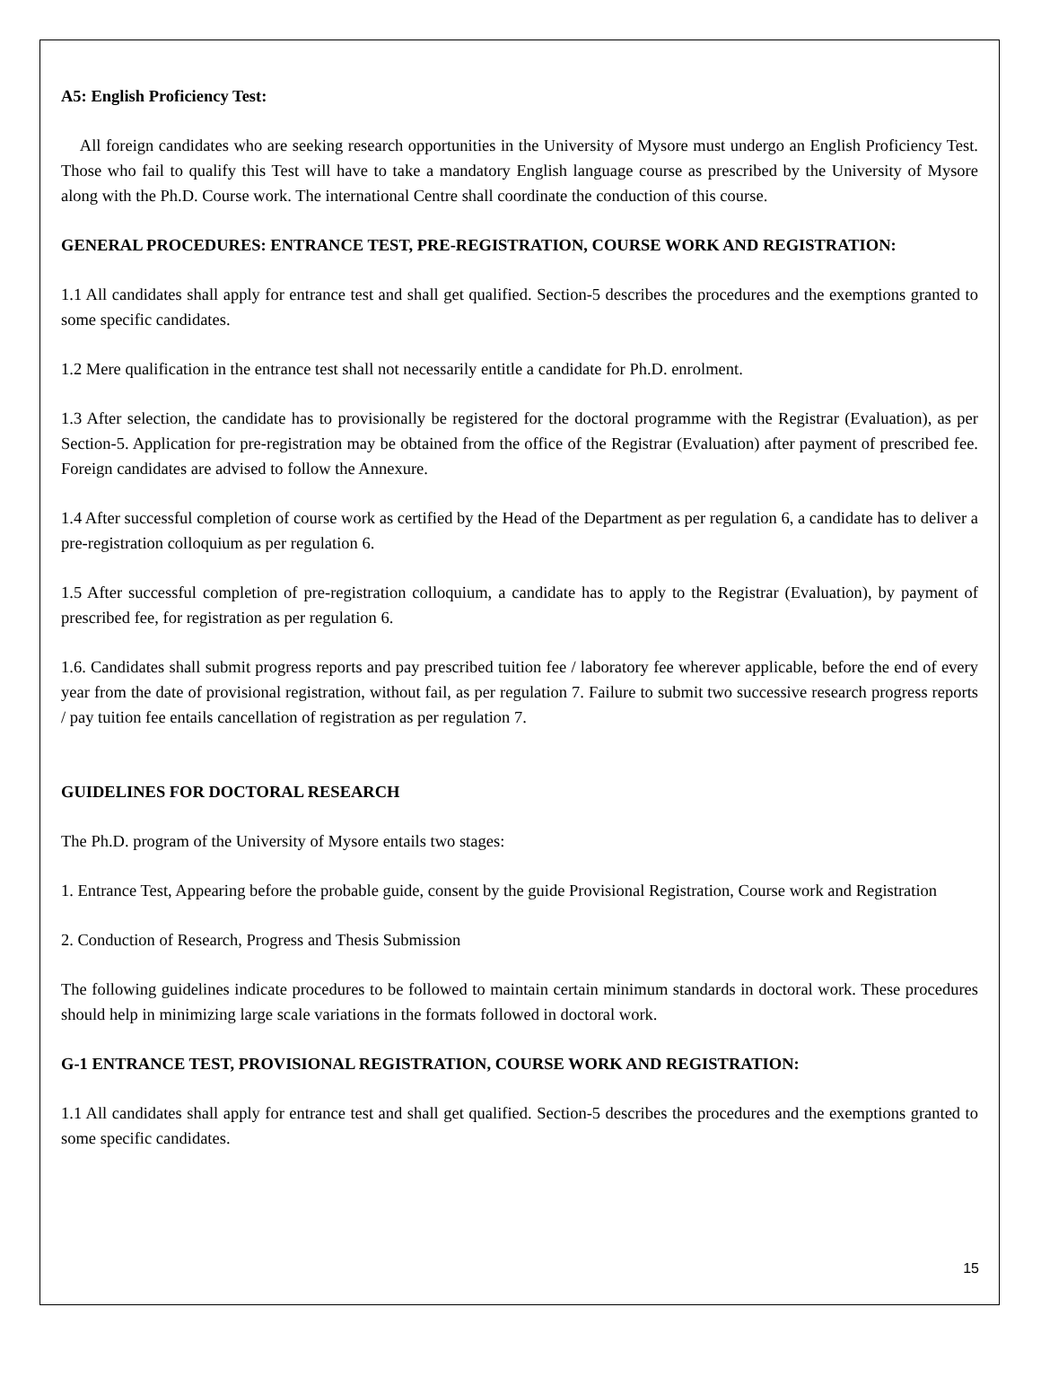A5: English Proficiency Test:
All foreign candidates who are seeking research opportunities in the University of Mysore must undergo an English Proficiency Test. Those who fail to qualify this Test will have to take a mandatory English language course as prescribed by the University of Mysore along with the Ph.D. Course work. The international Centre shall coordinate the conduction of this course.
GENERAL PROCEDURES: ENTRANCE TEST, PRE-REGISTRATION, COURSE WORK AND REGISTRATION:
1.1 All candidates shall apply for entrance test and shall get qualified. Section-5 describes the procedures and the exemptions granted to some specific candidates.
1.2 Mere qualification in the entrance test shall not necessarily entitle a candidate for Ph.D. enrolment.
1.3 After selection, the candidate has to provisionally be registered for the doctoral programme with the Registrar (Evaluation), as per Section-5. Application for pre-registration may be obtained from the office of the Registrar (Evaluation) after payment of prescribed fee. Foreign candidates are advised to follow the Annexure.
1.4 After successful completion of course work as certified by the Head of the Department as per regulation 6, a candidate has to deliver a pre-registration colloquium as per regulation 6.
1.5 After successful completion of pre-registration colloquium, a candidate has to apply to the Registrar (Evaluation), by payment of prescribed fee, for registration as per regulation 6.
1.6. Candidates shall submit progress reports and pay prescribed tuition fee / laboratory fee wherever applicable, before the end of every year from the date of provisional registration, without fail, as per regulation 7. Failure to submit two successive research progress reports / pay tuition fee entails cancellation of registration as per regulation 7.
GUIDELINES FOR DOCTORAL RESEARCH
The Ph.D. program of the University of Mysore entails two stages:
1. Entrance Test, Appearing before the probable guide, consent by the guide Provisional Registration, Course work and Registration
2. Conduction of Research, Progress and Thesis Submission
The following guidelines indicate procedures to be followed to maintain certain minimum standards in doctoral work. These procedures should help in minimizing large scale variations in the formats followed in doctoral work.
G-1 ENTRANCE TEST, PROVISIONAL REGISTRATION, COURSE WORK AND REGISTRATION:
1.1 All candidates shall apply for entrance test and shall get qualified. Section-5 describes the procedures and the exemptions granted to some specific candidates.
15